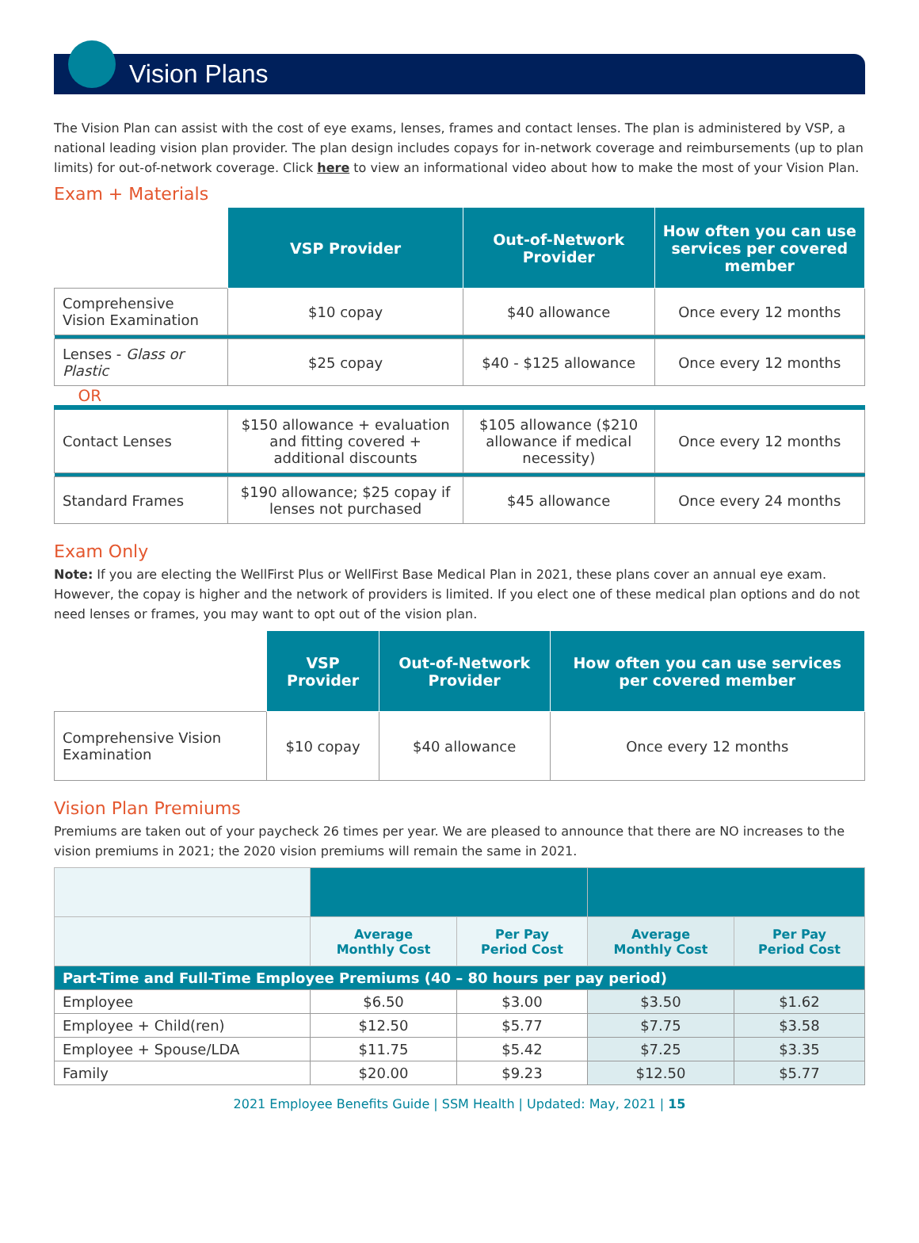Vision Plans
The Vision Plan can assist with the cost of eye exams, lenses, frames and contact lenses. The plan is administered by VSP, a national leading vision plan provider. The plan design includes copays for in-network coverage and reimbursements (up to plan limits) for out-of-network coverage. Click here to view an informational video about how to make the most of your Vision Plan.
Exam + Materials
| | VSP Provider | Out-of-Network Provider | How often you can use services per covered member |
| --- | --- | --- | --- |
| Comprehensive Vision Examination | $10 copay | $40 allowance | Once every 12 months |
| Lenses - Glass or Plastic | $25 copay | $40 - $125 allowance | Once every 12 months |
| OR | | | |
| Contact Lenses | $150 allowance + evaluation and fitting covered + additional discounts | $105 allowance ($210 allowance if medical necessity) | Once every 12 months |
| Standard Frames | $190 allowance; $25 copay if lenses not purchased | $45 allowance | Once every 24 months |
Exam Only
Note: If you are electing the WellFirst Plus or WellFirst Base Medical Plan in 2021, these plans cover an annual eye exam. However, the copay is higher and the network of providers is limited. If you elect one of these medical plan options and do not need lenses or frames, you may want to opt out of the vision plan.
| | VSP Provider | Out-of-Network Provider | How often you can use services per covered member |
| --- | --- | --- | --- |
| Comprehensive Vision Examination | $10 copay | $40 allowance | Once every 12 months |
Vision Plan Premiums
Premiums are taken out of your paycheck 26 times per year. We are pleased to announce that there are NO increases to the vision premiums in 2021; the 2020 vision premiums will remain the same in 2021.
| | Average Monthly Cost | Per Pay Period Cost | Average Monthly Cost | Per Pay Period Cost |
| --- | --- | --- | --- | --- |
| Part-Time and Full-Time Employee Premiums (40 – 80 hours per pay period) | | | | |
| Employee | $6.50 | $3.00 | $3.50 | $1.62 |
| Employee + Child(ren) | $12.50 | $5.77 | $7.75 | $3.58 |
| Employee + Spouse/LDA | $11.75 | $5.42 | $7.25 | $3.35 |
| Family | $20.00 | $9.23 | $12.50 | $5.77 |
2021 Employee Benefits Guide | SSM Health | Updated: May, 2021 | 15